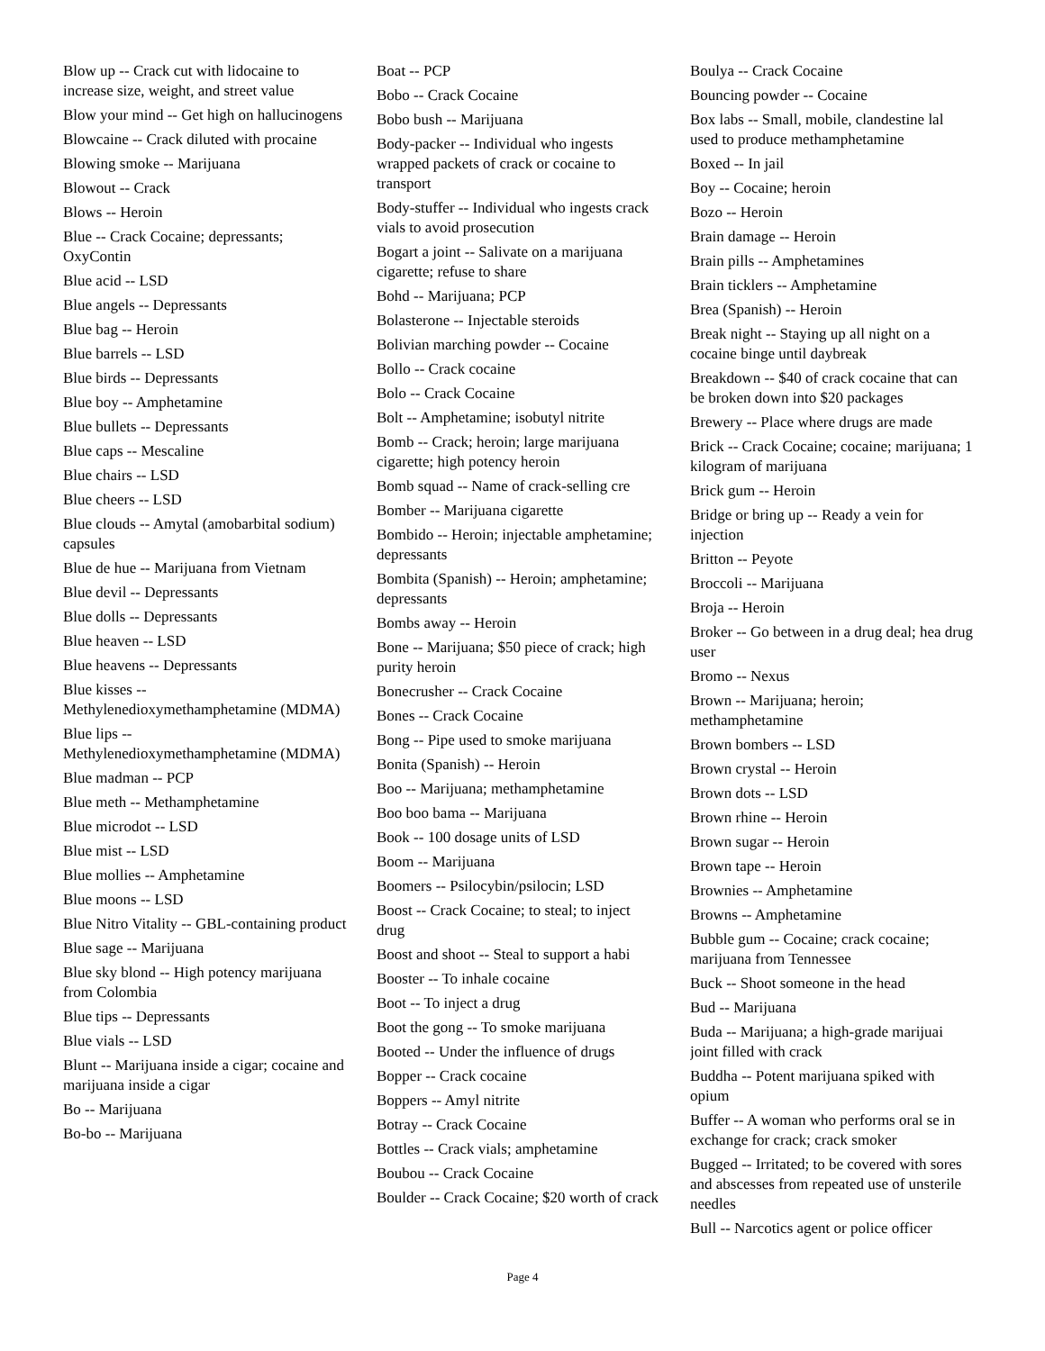Blow up -- Crack cut with lidocaine to increase size, weight, and street value
Blow your mind -- Get high on hallucinogens
Blowcaine -- Crack diluted with procaine
Blowing smoke -- Marijuana
Blowout -- Crack
Blows -- Heroin
Blue -- Crack Cocaine; depressants; OxyContin
Blue acid -- LSD
Blue angels -- Depressants
Blue bag -- Heroin
Blue barrels -- LSD
Blue birds -- Depressants
Blue boy -- Amphetamine
Blue bullets -- Depressants
Blue caps -- Mescaline
Blue chairs -- LSD
Blue cheers -- LSD
Blue clouds -- Amytal (amobarbital sodium) capsules
Blue de hue -- Marijuana from Vietnam
Blue devil -- Depressants
Blue dolls -- Depressants
Blue heaven -- LSD
Blue heavens -- Depressants
Blue kisses -- Methylenedioxymethamphetamine (MDMA)
Blue lips -- Methylenedioxymethamphetamine (MDMA)
Blue madman -- PCP
Blue meth -- Methamphetamine
Blue microdot -- LSD
Blue mist -- LSD
Blue mollies -- Amphetamine
Blue moons -- LSD
Blue Nitro Vitality -- GBL-containing product
Blue sage -- Marijuana
Blue sky blond -- High potency marijuana from Colombia
Blue tips -- Depressants
Blue vials -- LSD
Blunt -- Marijuana inside a cigar; cocaine and marijuana inside a cigar
Bo -- Marijuana
Bo-bo -- Marijuana
Boat -- PCP
Bobo -- Crack Cocaine
Bobo bush -- Marijuana
Body-packer -- Individual who ingests wrapped packets of crack or cocaine to transport
Body-stuffer -- Individual who ingests crack vials to avoid prosecution
Bogart a joint -- Salivate on a marijuana cigarette; refuse to share
Bohd -- Marijuana; PCP
Bolasterone -- Injectable steroids
Bolivian marching powder -- Cocaine
Bollo -- Crack cocaine
Bolo -- Crack Cocaine
Bolt -- Amphetamine; isobutyl nitrite
Bomb -- Crack; heroin; large marijuana cigarette; high potency heroin
Bomb squad -- Name of crack-selling cre
Bomber -- Marijuana cigarette
Bombido -- Heroin; injectable amphetamine; depressants
Bombita (Spanish) -- Heroin; amphetamine; depressants
Bombs away -- Heroin
Bone -- Marijuana; $50 piece of crack; high purity heroin
Bonecrusher -- Crack Cocaine
Bones -- Crack Cocaine
Bong -- Pipe used to smoke marijuana
Bonita (Spanish) -- Heroin
Boo -- Marijuana; methamphetamine
Boo boo bama -- Marijuana
Book -- 100 dosage units of LSD
Boom -- Marijuana
Boomers -- Psilocybin/psilocin; LSD
Boost -- Crack Cocaine; to steal; to inject drug
Boost and shoot -- Steal to support a habi
Booster -- To inhale cocaine
Boot -- To inject a drug
Boot the gong -- To smoke marijuana
Booted -- Under the influence of drugs
Bopper -- Crack cocaine
Boppers -- Amyl nitrite
Botray -- Crack Cocaine
Bottles -- Crack vials; amphetamine
Boubou -- Crack Cocaine
Boulder -- Crack Cocaine; $20 worth of crack
Boulya -- Crack Cocaine
Bouncing powder -- Cocaine
Box labs -- Small, mobile, clandestine lal used to produce methamphetamine
Boxed -- In jail
Boy -- Cocaine; heroin
Bozo -- Heroin
Brain damage -- Heroin
Brain pills -- Amphetamines
Brain ticklers -- Amphetamine
Brea (Spanish) -- Heroin
Break night -- Staying up all night on a cocaine binge until daybreak
Breakdown -- $40 of crack cocaine that can be broken down into $20 packages
Brewery -- Place where drugs are made
Brick -- Crack Cocaine; cocaine; marijuana; 1 kilogram of marijuana
Brick gum -- Heroin
Bridge or bring up -- Ready a vein for injection
Britton -- Peyote
Broccoli -- Marijuana
Broja -- Heroin
Broker -- Go between in a drug deal; hea drug user
Bromo -- Nexus
Brown -- Marijuana; heroin; methamphetamine
Brown bombers -- LSD
Brown crystal -- Heroin
Brown dots -- LSD
Brown rhine -- Heroin
Brown sugar -- Heroin
Brown tape -- Heroin
Brownies -- Amphetamine
Browns -- Amphetamine
Bubble gum -- Cocaine; crack cocaine; marijuana from Tennessee
Buck -- Shoot someone in the head
Bud -- Marijuana
Buda -- Marijuana; a high-grade marijuai joint filled with crack
Buddha -- Potent marijuana spiked with opium
Buffer -- A woman who performs oral se in exchange for crack; crack smoker
Bugged -- Irritated; to be covered with sores and abscesses from repeated use of unsterile needles
Bull -- Narcotics agent or police officer
Page 4